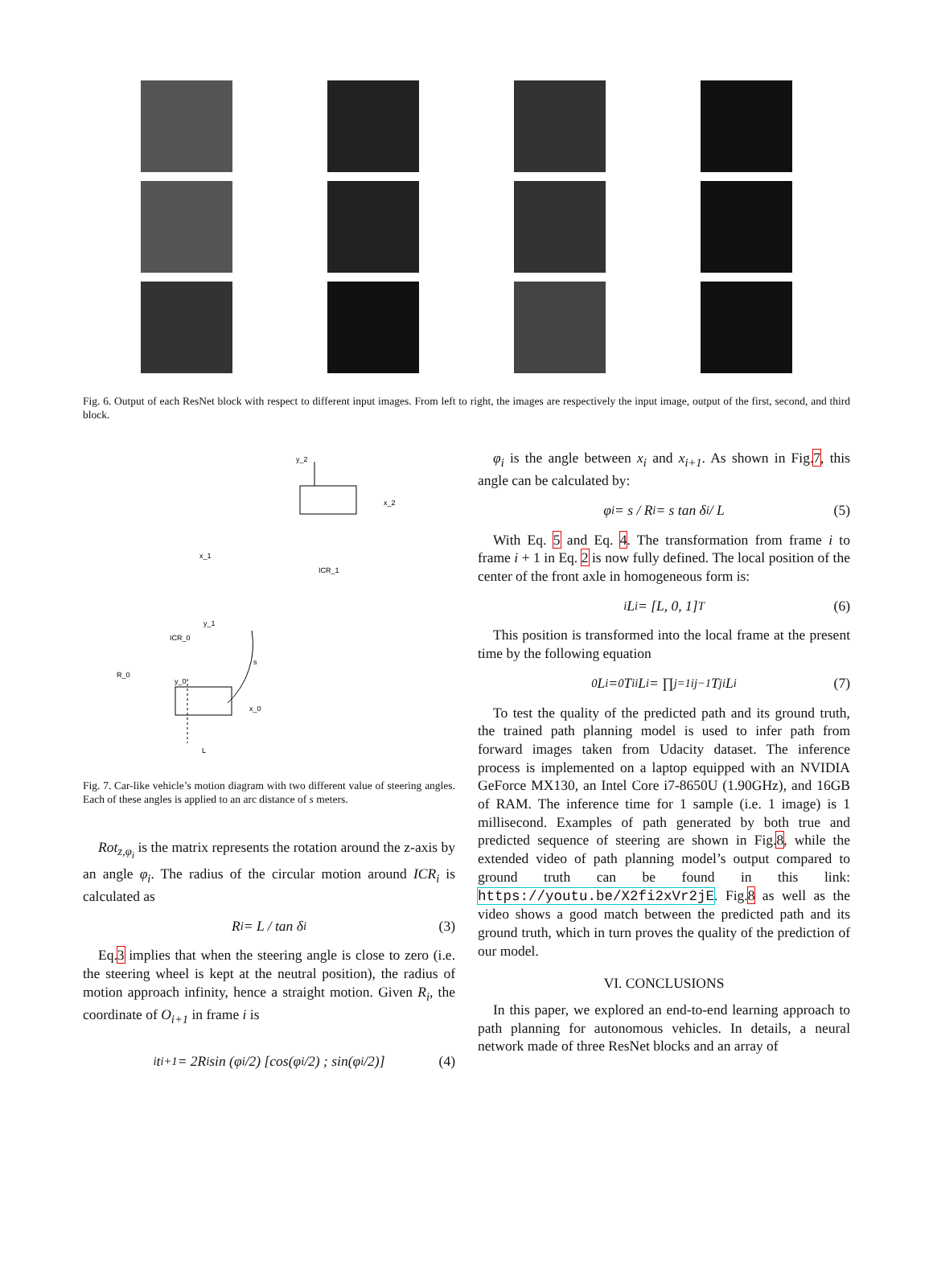Fig. 6. Output of each ResNet block with respect to different input images. From left to right, the images are respectively the input image, output of the first, second, and third block.
y_2
x_2
x_1
ICR_1
y_1
ICR_0
R_0
y_0
x_0
s
L
Fig. 7. Car-like vehicle’s motion diagram with two different value of steering angles. Each of these angles is applied to an arc distance of s meters.
Rot<sub>z,φ<sub>i</sub></sub> is the matrix represents the rotation around the z-axis by an angle φ<sub>i</sub>. The radius of the circular motion around ICR<sub>i</sub> is calculated as
R<sub>i</sub> = L / tan δ<sub>i</sub> (3)
Eq.3 implies that when the steering angle is close to zero (i.e. the steering wheel is kept at the neutral position), the radius of motion approach infinity, hence a straight motion. Given R<sub>i</sub>, the coordinate of O<sub>i+1</sub> in frame i is
<sup>i</sup> t<sub>i+1</sub> = 2R<sub>i</sub> sin (φ<sub>i</sub>/2) [cos(φ<sub>i</sub>/2) ; sin(φ<sub>i</sub>/2)] (4)
φ<sub>i</sub> is the angle between x<sub>i</sub> and x<sub>i+1</sub>. As shown in Fig.7, this angle can be calculated by:
φ<sub>i</sub> = s / R<sub>i</sub> = s tan δ<sub>i</sub> / L (5)
With Eq. 5 and Eq. 4. The transformation from frame i to frame i + 1 in Eq. 2 is now fully defined. The local position of the center of the front axle in homogeneous form is:
<sup>i</sup> L<sub>i</sub> = [L, 0, 1]<sup>T</sup> (6)
This position is transformed into the local frame at the present time by the following equation
<sup>0</sup> L<sub>i</sub> = <sup>0</sup>T<sub>i</sub> <sup>i</sup>L<sub>i</sub> = ∏<sub>j=1</sub><sup>i</sup> <sup>j−1</sup>T<sub>j</sub> <sup>i</sup>L<sub>i</sub> (7)
To test the quality of the predicted path and its ground truth, the trained path planning model is used to infer path from forward images taken from Udacity dataset. The inference process is implemented on a laptop equipped with an NVIDIA GeForce MX130, an Intel Core i7-8650U (1.90GHz), and 16GB of RAM. The inference time for 1 sample (i.e. 1 image) is 1 millisecond. Examples of path generated by both true and predicted sequence of steering are shown in Fig.8, while the extended video of path planning model’s output compared to ground truth can be found in this link: https://youtu.be/X2fi2xVr2jE. Fig.8 as well as the video shows a good match between the predicted path and its ground truth, which in turn proves the quality of the prediction of our model.
VI. CONCLUSIONS
In this paper, we explored an end-to-end learning approach to path planning for autonomous vehicles. In details, a neural network made of three ResNet blocks and an array of